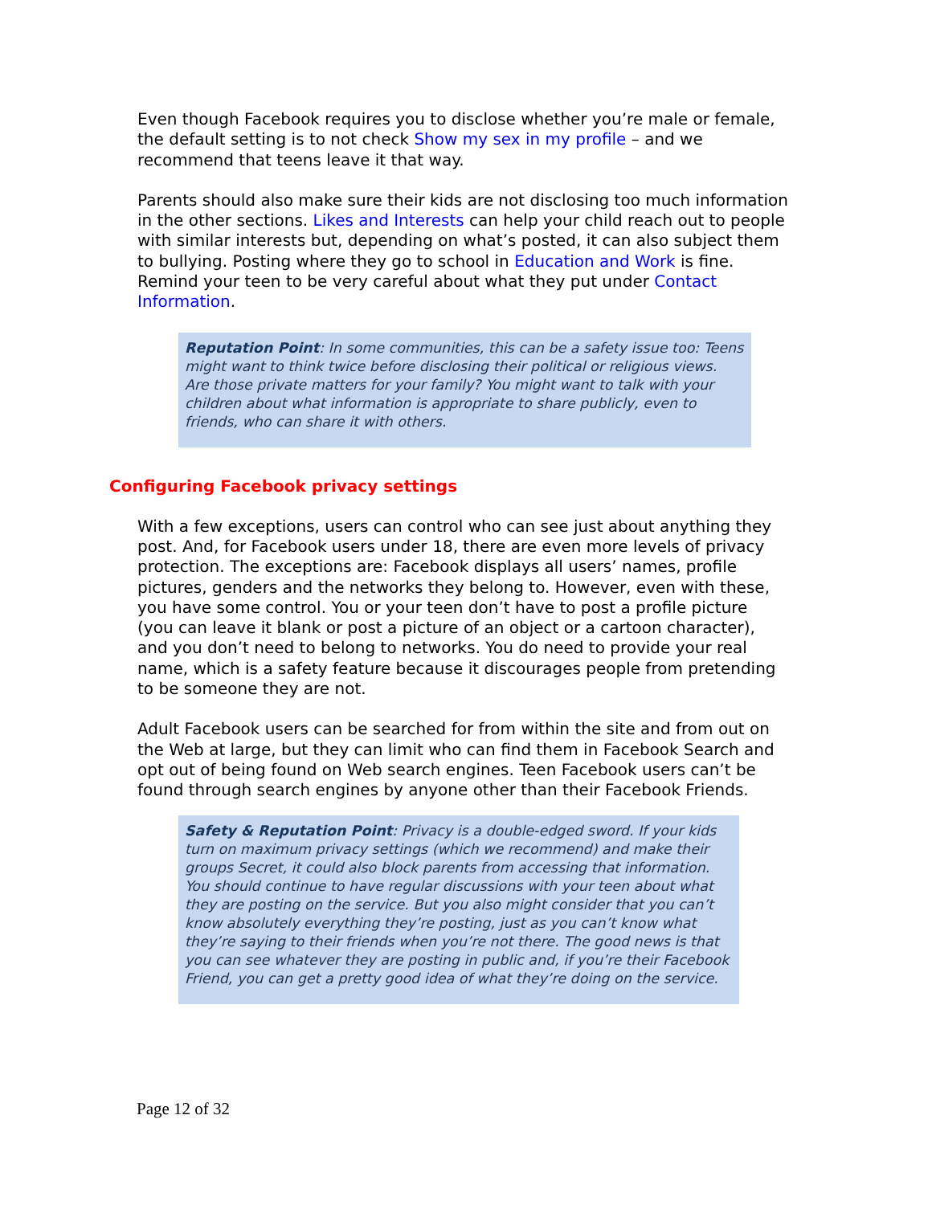Even though Facebook requires you to disclose whether you’re male or female, the default setting is to not check Show my sex in my profile – and we recommend that teens leave it that way.
Parents should also make sure their kids are not disclosing too much information in the other sections. Likes and Interests can help your child reach out to people with similar interests but, depending on what’s posted, it can also subject them to bullying. Posting where they go to school in Education and Work is fine. Remind your teen to be very careful about what they put under Contact Information.
Reputation Point: In some communities, this can be a safety issue too: Teens might want to think twice before disclosing their political or religious views. Are those private matters for your family? You might want to talk with your children about what information is appropriate to share publicly, even to friends, who can share it with others.
Configuring Facebook privacy settings
With a few exceptions, users can control who can see just about anything they post. And, for Facebook users under 18, there are even more levels of privacy protection. The exceptions are: Facebook displays all users’ names, profile pictures, genders and the networks they belong to. However, even with these, you have some control. You or your teen don’t have to post a profile picture (you can leave it blank or post a picture of an object or a cartoon character), and you don’t need to belong to networks. You do need to provide your real name, which is a safety feature because it discourages people from pretending to be someone they are not.
Adult Facebook users can be searched for from within the site and from out on the Web at large, but they can limit who can find them in Facebook Search and opt out of being found on Web search engines. Teen Facebook users can’t be found through search engines by anyone other than their Facebook Friends.
Safety & Reputation Point: Privacy is a double-edged sword. If your kids turn on maximum privacy settings (which we recommend) and make their groups Secret, it could also block parents from accessing that information. You should continue to have regular discussions with your teen about what they are posting on the service. But you also might consider that you can’t know absolutely everything they’re posting, just as you can’t know what they’re saying to their friends when you’re not there. The good news is that you can see whatever they are posting in public and, if you’re their Facebook Friend, you can get a pretty good idea of what they’re doing on the service.
Page 12 of 32